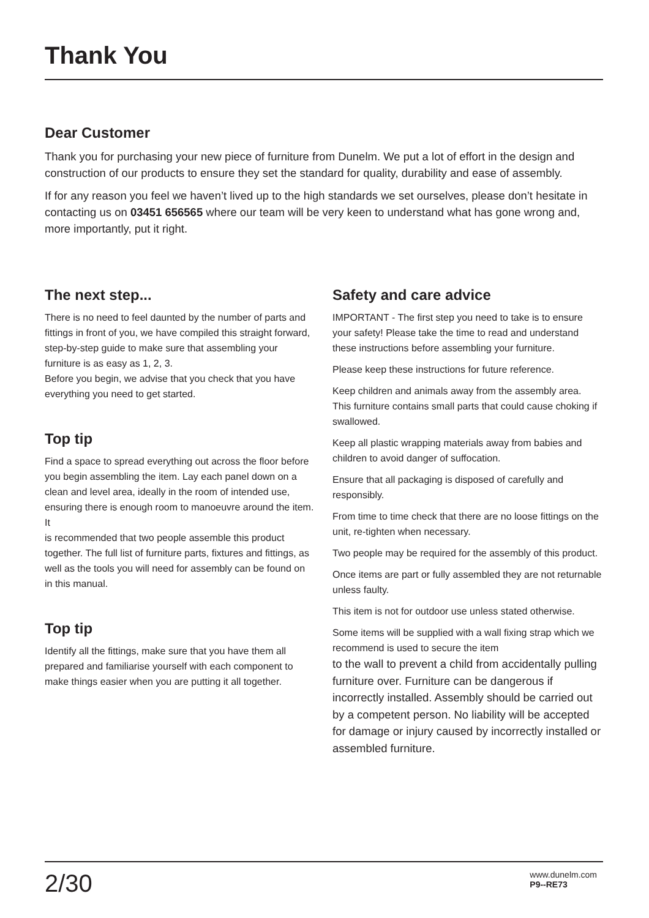Thank You
Dear Customer
Thank you for purchasing your new piece of furniture from Dunelm. We put a lot of effort in the design and construction of our products to ensure they set the standard for quality, durability and ease of assembly.
If for any reason you feel we haven’t lived up to the high standards we set ourselves, please don’t hesitate in contacting us on 03451 656565 where our team will be very keen to understand what has gone wrong and, more importantly, put it right.
The next step...
There is no need to feel daunted by the number of parts and fittings in front of you, we have compiled this straight forward, step-by-step guide to make sure that assembling your furniture is as easy as 1, 2, 3.
Before you begin, we advise that you check that you have everything you need to get started.
Top tip
Find a space to spread everything out across the floor before you begin assembling the item. Lay each panel down on a clean and level area, ideally in the room of intended use, ensuring there is enough room to manoeuvre around the item. It
is recommended that two people assemble this product together. The full list of furniture parts, fixtures and fittings, as well as the tools you will need for assembly can be found on in this manual.
Top tip
Identify all the fittings, make sure that you have them all prepared and familiarise yourself with each component to make things easier when you are putting it all together.
Safety and care advice
IMPORTANT - The first step you need to take is to ensure your safety! Please take the time to read and understand these instructions before assembling your furniture.
Please keep these instructions for future reference.
Keep children and animals away from the assembly area. This furniture contains small parts that could cause choking if swallowed.
Keep all plastic wrapping materials away from babies and children to avoid danger of suffocation.
Ensure that all packaging is disposed of carefully and responsibly.
From time to time check that there are no loose fittings on the unit, re-tighten when necessary.
Two people may be required for the assembly of this product.
Once items are part or fully assembled they are not returnable unless faulty.
This item is not for outdoor use unless stated otherwise.
Some items will be supplied with a wall fixing strap which we recommend is used to secure the item
to the wall to prevent a child from accidentally pulling furniture over. Furniture can be dangerous if incorrectly installed. Assembly should be carried out by a competent person. No liability will be accepted for damage or injury caused by incorrectly installed or assembled furniture.
2/30
www.dunelm.com
P9--RE73